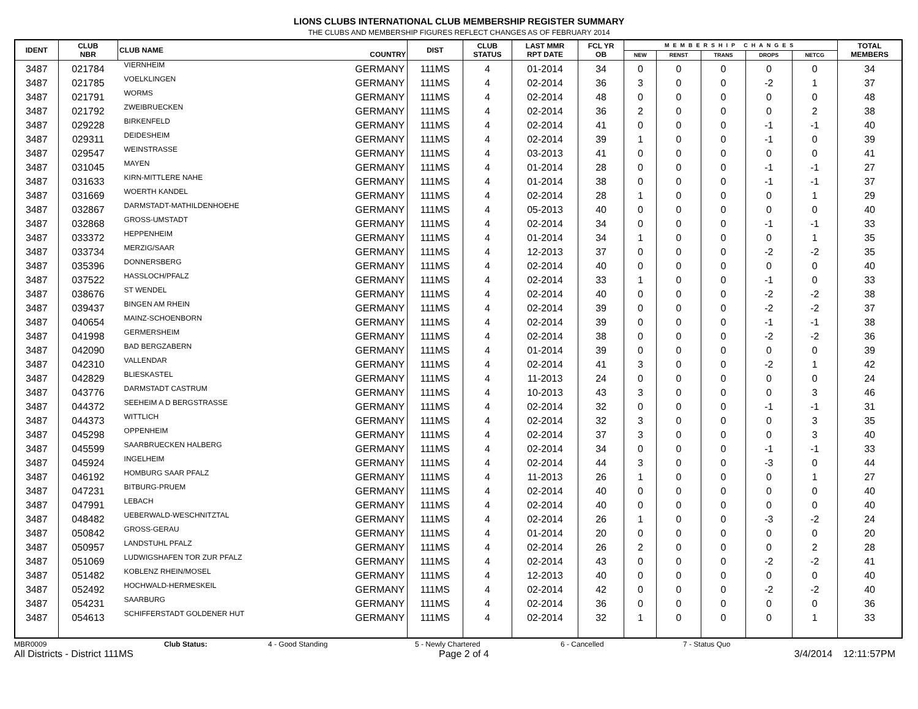LIONS CLUBS INTERNATIONAL CLUB MEMBERSHIP REGISTER SUMMARY
THE CLUBS AND MEMBERSHIP FIGURES REFLECT CHANGES AS OF FEBRUARY 2014
| IDENT | CLUB NBR | CLUB NAME | COUNTRY | DIST | CLUB STATUS | LAST MMR RPT DATE | FCL YR OB | MEMBERSHIP CHANGES | | | | | TOTAL MEMBERS |
| --- | --- | --- | --- | --- | --- | --- | --- | --- | --- | --- | --- | --- | --- |
| | | | | | | | | NEW | RENST | TRANS | DROPS | NETCG | |
| 3487 | 021784 | VIERNHEIM | GERMANY | 111MS | 4 | 01-2014 | 34 | 0 | 0 | 0 | 0 | 0 | 34 |
| 3487 | 021785 | VOELKLINGEN | GERMANY | 111MS | 4 | 02-2014 | 36 | 3 | 0 | 0 | -2 | 1 | 37 |
| 3487 | 021791 | WORMS | GERMANY | 111MS | 4 | 02-2014 | 48 | 0 | 0 | 0 | 0 | 0 | 48 |
| 3487 | 021792 | ZWEIBRUECKEN | GERMANY | 111MS | 4 | 02-2014 | 36 | 2 | 0 | 0 | 0 | 2 | 38 |
| 3487 | 029228 | BIRKENFELD | GERMANY | 111MS | 4 | 02-2014 | 41 | 0 | 0 | 0 | -1 | -1 | 40 |
| 3487 | 029311 | DEIDESHEIM | GERMANY | 111MS | 4 | 02-2014 | 39 | 1 | 0 | 0 | -1 | 0 | 39 |
| 3487 | 029547 | WEINSTRASSE | GERMANY | 111MS | 4 | 03-2013 | 41 | 0 | 0 | 0 | 0 | 0 | 41 |
| 3487 | 031045 | MAYEN | GERMANY | 111MS | 4 | 01-2014 | 28 | 0 | 0 | 0 | -1 | -1 | 27 |
| 3487 | 031633 | KIRN-MITTLERE NAHE | GERMANY | 111MS | 4 | 01-2014 | 38 | 0 | 0 | 0 | -1 | -1 | 37 |
| 3487 | 031669 | WOERTH KANDEL | GERMANY | 111MS | 4 | 02-2014 | 28 | 1 | 0 | 0 | 0 | 1 | 29 |
| 3487 | 032867 | DARMSTADT-MATHILDENHOEHE | GERMANY | 111MS | 4 | 05-2013 | 40 | 0 | 0 | 0 | 0 | 0 | 40 |
| 3487 | 032868 | GROSS-UMSTADT | GERMANY | 111MS | 4 | 02-2014 | 34 | 0 | 0 | 0 | -1 | -1 | 33 |
| 3487 | 033372 | HEPPENHEIM | GERMANY | 111MS | 4 | 01-2014 | 34 | 1 | 0 | 0 | 0 | 1 | 35 |
| 3487 | 033734 | MERZIG/SAAR | GERMANY | 111MS | 4 | 12-2013 | 37 | 0 | 0 | 0 | -2 | -2 | 35 |
| 3487 | 035396 | DONNERSBERG | GERMANY | 111MS | 4 | 02-2014 | 40 | 0 | 0 | 0 | 0 | 0 | 40 |
| 3487 | 037522 | HASSLOCH/PFALZ | GERMANY | 111MS | 4 | 02-2014 | 33 | 1 | 0 | 0 | -1 | 0 | 33 |
| 3487 | 038676 | ST WENDEL | GERMANY | 111MS | 4 | 02-2014 | 40 | 0 | 0 | 0 | -2 | -2 | 38 |
| 3487 | 039437 | BINGEN AM RHEIN | GERMANY | 111MS | 4 | 02-2014 | 39 | 0 | 0 | 0 | -2 | -2 | 37 |
| 3487 | 040654 | MAINZ-SCHOENBORN | GERMANY | 111MS | 4 | 02-2014 | 39 | 0 | 0 | 0 | -1 | -1 | 38 |
| 3487 | 041998 | GERMERSHEIM | GERMANY | 111MS | 4 | 02-2014 | 38 | 0 | 0 | 0 | -2 | -2 | 36 |
| 3487 | 042090 | BAD BERGZABERN | GERMANY | 111MS | 4 | 01-2014 | 39 | 0 | 0 | 0 | 0 | 0 | 39 |
| 3487 | 042310 | VALLENDAR | GERMANY | 111MS | 4 | 02-2014 | 41 | 3 | 0 | 0 | -2 | 1 | 42 |
| 3487 | 042829 | BLIESKASTEL | GERMANY | 111MS | 4 | 11-2013 | 24 | 0 | 0 | 0 | 0 | 0 | 24 |
| 3487 | 043776 | DARMSTADT CASTRUM | GERMANY | 111MS | 4 | 10-2013 | 43 | 3 | 0 | 0 | 0 | 3 | 46 |
| 3487 | 044372 | SEEHEIM A D BERGSTRASSE | GERMANY | 111MS | 4 | 02-2014 | 32 | 0 | 0 | 0 | -1 | -1 | 31 |
| 3487 | 044373 | WITTLICH | GERMANY | 111MS | 4 | 02-2014 | 32 | 3 | 0 | 0 | 0 | 3 | 35 |
| 3487 | 045298 | OPPENHEIM | GERMANY | 111MS | 4 | 02-2014 | 37 | 3 | 0 | 0 | 0 | 3 | 40 |
| 3487 | 045599 | SAARBRUECKEN HALBERG | GERMANY | 111MS | 4 | 02-2014 | 34 | 0 | 0 | 0 | -1 | -1 | 33 |
| 3487 | 045924 | INGELHEIM | GERMANY | 111MS | 4 | 02-2014 | 44 | 3 | 0 | 0 | -3 | 0 | 44 |
| 3487 | 046192 | HOMBURG SAAR PFALZ | GERMANY | 111MS | 4 | 11-2013 | 26 | 1 | 0 | 0 | 0 | 1 | 27 |
| 3487 | 047231 | BITBURG-PRUEM | GERMANY | 111MS | 4 | 02-2014 | 40 | 0 | 0 | 0 | 0 | 0 | 40 |
| 3487 | 047991 | LEBACH | GERMANY | 111MS | 4 | 02-2014 | 40 | 0 | 0 | 0 | 0 | 0 | 40 |
| 3487 | 048482 | UEBERWALD-WESCHNITZTAL | GERMANY | 111MS | 4 | 02-2014 | 26 | 1 | 0 | 0 | -3 | -2 | 24 |
| 3487 | 050842 | GROSS-GERAU | GERMANY | 111MS | 4 | 01-2014 | 20 | 0 | 0 | 0 | 0 | 0 | 20 |
| 3487 | 050957 | LANDSTUHL PFALZ | GERMANY | 111MS | 4 | 02-2014 | 26 | 2 | 0 | 0 | 0 | 2 | 28 |
| 3487 | 051069 | LUDWIGSHAFEN TOR ZUR PFALZ | GERMANY | 111MS | 4 | 02-2014 | 43 | 0 | 0 | 0 | -2 | -2 | 41 |
| 3487 | 051482 | KOBLENZ RHEIN/MOSEL | GERMANY | 111MS | 4 | 12-2013 | 40 | 0 | 0 | 0 | 0 | 0 | 40 |
| 3487 | 052492 | HOCHWALD-HERMESKEIL | GERMANY | 111MS | 4 | 02-2014 | 42 | 0 | 0 | 0 | -2 | -2 | 40 |
| 3487 | 054231 | SAARBURG | GERMANY | 111MS | 4 | 02-2014 | 36 | 0 | 0 | 0 | 0 | 0 | 36 |
| 3487 | 054613 | SCHIFFERSTADT GOLDENER HUT | GERMANY | 111MS | 4 | 02-2014 | 32 | 1 | 0 | 0 | 0 | 1 | 33 |
MBR0009 Club Status: 4 - Good Standing 5 - Newly Chartered 6 - Cancelled 7 - Status Quo
All Districts - District 111MS Page 2 of 4 3/4/2014 12:11:57PM